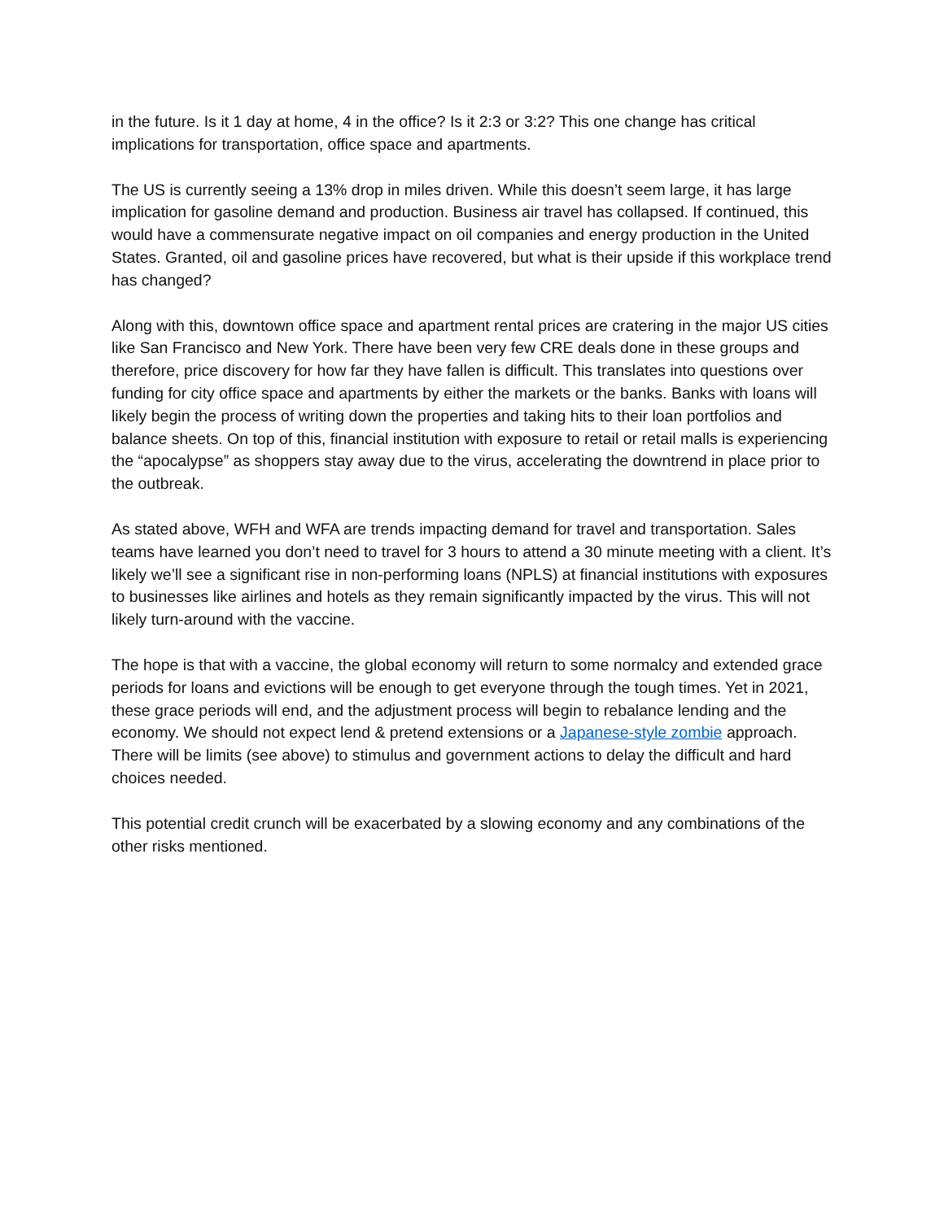in the future. Is it 1 day at home, 4 in the office? Is it 2:3 or 3:2? This one change has critical implications for transportation, office space and apartments.
The US is currently seeing a 13% drop in miles driven. While this doesn’t seem large, it has large implication for gasoline demand and production. Business air travel has collapsed. If continued, this would have a commensurate negative impact on oil companies and energy production in the United States. Granted, oil and gasoline prices have recovered, but what is their upside if this workplace trend has changed?
Along with this, downtown office space and apartment rental prices are cratering in the major US cities like San Francisco and New York. There have been very few CRE deals done in these groups and therefore, price discovery for how far they have fallen is difficult. This translates into questions over funding for city office space and apartments by either the markets or the banks. Banks with loans will likely begin the process of writing down the properties and taking hits to their loan portfolios and balance sheets. On top of this, financial institution with exposure to retail or retail malls is experiencing the “apocalypse” as shoppers stay away due to the virus, accelerating the downtrend in place prior to the outbreak.
As stated above, WFH and WFA are trends impacting demand for travel and transportation. Sales teams have learned you don’t need to travel for 3 hours to attend a 30 minute meeting with a client. It’s likely we’ll see a significant rise in non-performing loans (NPLS) at financial institutions with exposures to businesses like airlines and hotels as they remain significantly impacted by the virus. This will not likely turn-around with the vaccine.
The hope is that with a vaccine, the global economy will return to some normalcy and extended grace periods for loans and evictions will be enough to get everyone through the tough times. Yet in 2021, these grace periods will end, and the adjustment process will begin to rebalance lending and the economy. We should not expect lend & pretend extensions or a Japanese-style zombie approach. There will be limits (see above) to stimulus and government actions to delay the difficult and hard choices needed.
This potential credit crunch will be exacerbated by a slowing economy and any combinations of the other risks mentioned.